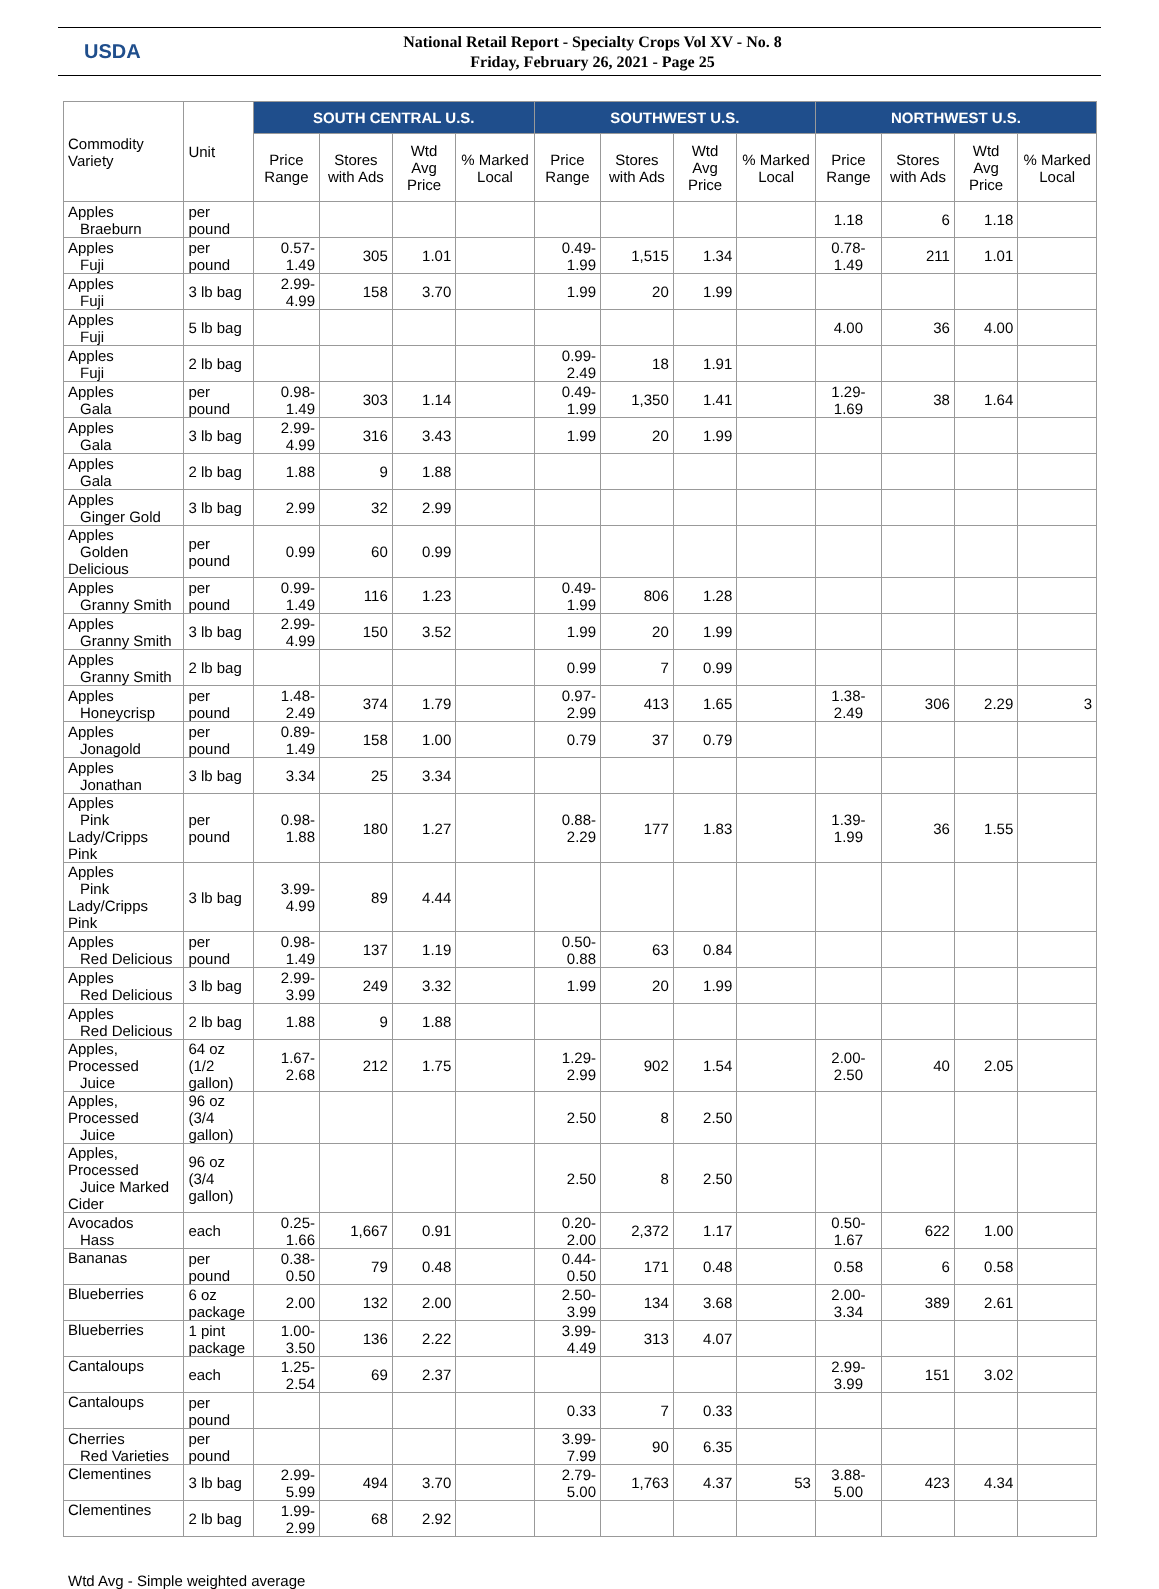USDA
National Retail Report - Specialty Crops Vol XV - No. 8
Friday, February 26, 2021 - Page 25
| Commodity Variety | Unit | SOUTH CENTRAL U.S. | | | | SOUTHWEST U.S. | | | | NORTHWEST U.S. | | | |
| --- | --- | --- | --- | --- | --- | --- | --- | --- | --- | --- | --- | --- | --- |
| | | Price Range | Stores with Ads | Wtd Avg Price | % Marked Local | Price Range | Stores with Ads | Wtd Avg Price | % Marked Local | Price Range | Stores with Ads | Wtd Avg Price | % Marked Local |
| Apples Braeburn | per pound | | | | | | | | | 1.18 | 6 | 1.18 | |
| Apples Fuji | per pound | 0.57-1.49 | 305 | 1.01 | | 0.49-1.99 | 1,515 | 1.34 | | 0.78- 1.49 | 211 | 1.01 | |
| Apples Fuji | 3 lb bag | 2.99-4.99 | 158 | 3.70 | | 1.99 | 20 | 1.99 | | | | | |
| Apples Fuji | 5 lb bag | | | | | | | | | 4.00 | 36 | 4.00 | |
| Apples Fuji | 2 lb bag | | | | | 0.99-2.49 | 18 | 1.91 | | | | | |
| Apples Gala | per pound | 0.98-1.49 | 303 | 1.14 | | 0.49-1.99 | 1,350 | 1.41 | | 1.29- 1.69 | 38 | 1.64 | |
| Apples Gala | 3 lb bag | 2.99-4.99 | 316 | 3.43 | | 1.99 | 20 | 1.99 | | | | | |
| Apples Gala | 2 lb bag | 1.88 | 9 | 1.88 | | | | | | | | | |
| Apples Ginger Gold | 3 lb bag | 2.99 | 32 | 2.99 | | | | | | | | | |
| Apples Golden Delicious | per pound | 0.99 | 60 | 0.99 | | | | | | | | | |
| Apples Granny Smith | per pound | 0.99-1.49 | 116 | 1.23 | | 0.49-1.99 | 806 | 1.28 | | | | | |
| Apples Granny Smith | 3 lb bag | 2.99-4.99 | 150 | 3.52 | | 1.99 | 20 | 1.99 | | | | | |
| Apples Granny Smith | 2 lb bag | | | | | 0.99 | 7 | 0.99 | | | | | |
| Apples Honeycrisp | per pound | 1.48-2.49 | 374 | 1.79 | | 0.97-2.99 | 413 | 1.65 | | 1.38- 2.49 | 306 | 2.29 | 3 |
| Apples Jonagold | per pound | 0.89-1.49 | 158 | 1.00 | | 0.79 | 37 | 0.79 | | | | | |
| Apples Jonathan | 3 lb bag | 3.34 | 25 | 3.34 | | | | | | | | | |
| Apples Pink Lady/Cripps Pink | per pound | 0.98-1.88 | 180 | 1.27 | | 0.88-2.29 | 177 | 1.83 | | 1.39- 1.99 | 36 | 1.55 | |
| Apples Pink Lady/Cripps Pink | 3 lb bag | 3.99-4.99 | 89 | 4.44 | | | | | | | | | |
| Apples Red Delicious | per pound | 0.98-1.49 | 137 | 1.19 | | 0.50-0.88 | 63 | 0.84 | | | | | |
| Apples Red Delicious | 3 lb bag | 2.99-3.99 | 249 | 3.32 | | 1.99 | 20 | 1.99 | | | | | |
| Apples Red Delicious | 2 lb bag | 1.88 | 9 | 1.88 | | | | | | | | | |
| Apples, Processed Juice | 64 oz (1/2 gallon) | 1.67-2.68 | 212 | 1.75 | | 1.29-2.99 | 902 | 1.54 | | 2.00- 2.50 | 40 | 2.05 | |
| Apples, Processed Juice | 96 oz (3/4 gallon) | | | | | 2.50 | 8 | 2.50 | | | | | |
| Apples, Processed Juice Marked Cider | 96 oz (3/4 gallon) | | | | | 2.50 | 8 | 2.50 | | | | | |
| Avocados Hass | each | 0.25-1.66 | 1,667 | 0.91 | | 0.20-2.00 | 2,372 | 1.17 | | 0.50- 1.67 | 622 | 1.00 | |
| Bananas | per pound | 0.38-0.50 | 79 | 0.48 | | 0.44-0.50 | 171 | 0.48 | | 0.58 | 6 | 0.58 | |
| Blueberries | 6 oz package | 2.00 | 132 | 2.00 | | 2.50-3.99 | 134 | 3.68 | | 2.00- 3.34 | 389 | 2.61 | |
| Blueberries | 1 pint package | 1.00-3.50 | 136 | 2.22 | | 3.99-4.49 | 313 | 4.07 | | | | | |
| Cantaloups | each | 1.25-2.54 | 69 | 2.37 | | | | | | 2.99- 3.99 | 151 | 3.02 | |
| Cantaloups | per pound | | | | | 0.33 | 7 | 0.33 | | | | | |
| Cherries Red Varieties | per pound | | | | | 3.99-7.99 | 90 | 6.35 | | | | | |
| Clementines | 3 lb bag | 2.99-5.99 | 494 | 3.70 | | 2.79-5.00 | 1,763 | 4.37 | 53 | 3.88- 5.00 | 423 | 4.34 | |
| Clementines | 2 lb bag | 1.99-2.99 | 68 | 2.92 | | | | | | | | | |
Wtd Avg - Simple weighted average